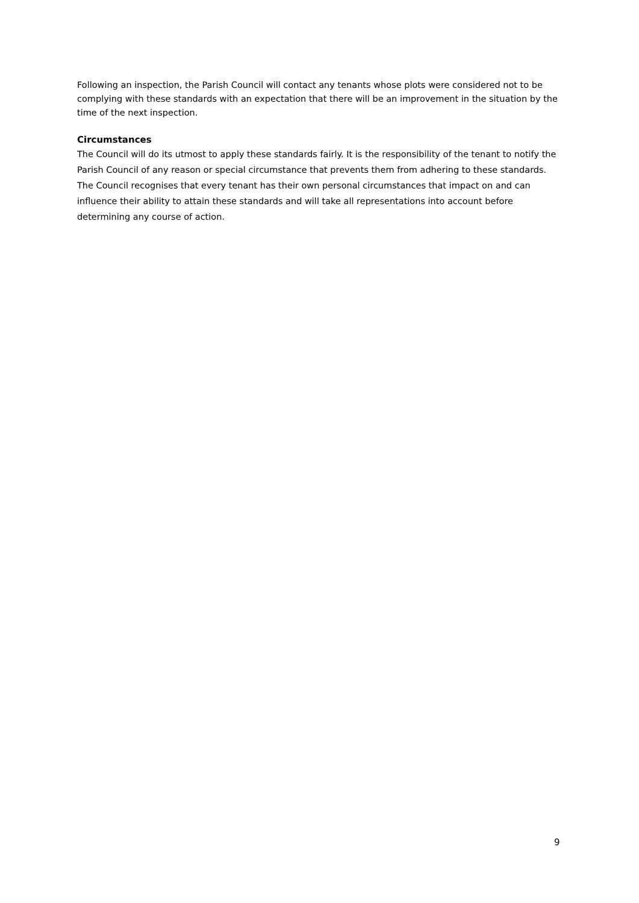Following an inspection, the Parish Council will contact any tenants whose plots were considered not to be complying with these standards with an expectation that there will be an improvement in the situation by the time of the next inspection.
Circumstances
The Council will do its utmost to apply these standards fairly. It is the responsibility of the tenant to notify the Parish Council of any reason or special circumstance that prevents them from adhering to these standards. The Council recognises that every tenant has their own personal circumstances that impact on and can influence their ability to attain these standards and will take all representations into account before determining any course of action.
9